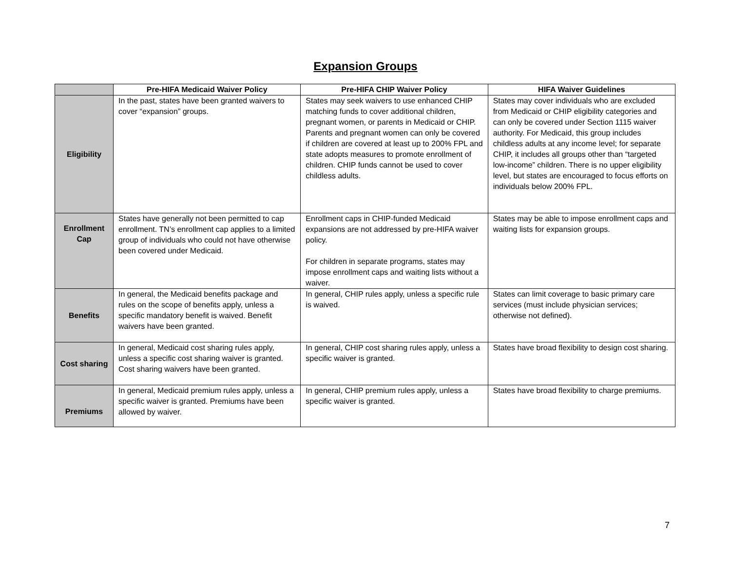Expansion Groups
| | Pre-HIFA Medicaid Waiver Policy | Pre-HIFA CHIP Waiver Policy | HIFA Waiver Guidelines |
| --- | --- | --- | --- |
| Eligibility | In the past, states have been granted waivers to cover “expansion” groups. | States may seek waivers to use enhanced CHIP matching funds to cover additional children, pregnant women, or parents in Medicaid or CHIP. Parents and pregnant women can only be covered if children are covered at least up to 200% FPL and state adopts measures to promote enrollment of children. CHIP funds cannot be used to cover childless adults. | States may cover individuals who are excluded from Medicaid or CHIP eligibility categories and can only be covered under Section 1115 waiver authority. For Medicaid, this group includes childless adults at any income level; for separate CHIP, it includes all groups other than “targeted low-income” children. There is no upper eligibility level, but states are encouraged to focus efforts on individuals below 200% FPL. |
| Enrollment Cap | States have generally not been permitted to cap enrollment. TN’s enrollment cap applies to a limited group of individuals who could not have otherwise been covered under Medicaid. | Enrollment caps in CHIP-funded Medicaid expansions are not addressed by pre-HIFA waiver policy. For children in separate programs, states may impose enrollment caps and waiting lists without a waiver. | States may be able to impose enrollment caps and waiting lists for expansion groups. |
| Benefits | In general, the Medicaid benefits package and rules on the scope of benefits apply, unless a specific mandatory benefit is waived. Benefit waivers have been granted. | In general, CHIP rules apply, unless a specific rule is waived. | States can limit coverage to basic primary care services (must include physician services; otherwise not defined). |
| Cost sharing | In general, Medicaid cost sharing rules apply, unless a specific cost sharing waiver is granted. Cost sharing waivers have been granted. | In general, CHIP cost sharing rules apply, unless a specific waiver is granted. | States have broad flexibility to design cost sharing. |
| Premiums | In general, Medicaid premium rules apply, unless a specific waiver is granted. Premiums have been allowed by waiver. | In general, CHIP premium rules apply, unless a specific waiver is granted. | States have broad flexibility to charge premiums. |
7